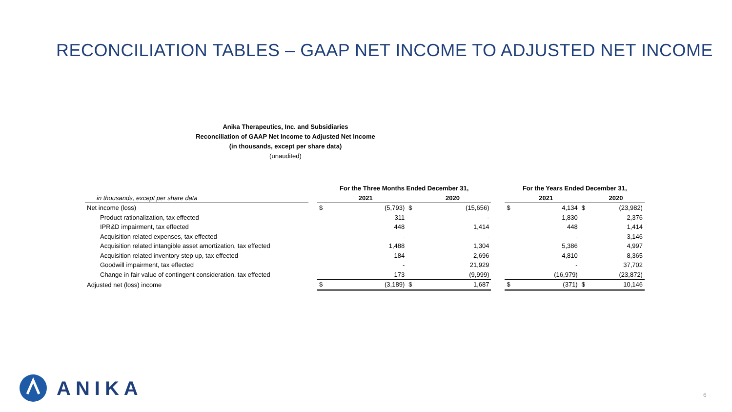RECONCILIATION TABLES – GAAP NET INCOME TO ADJUSTED NET INCOME
Anika Therapeutics, Inc. and Subsidiaries
Reconciliation of GAAP Net Income to Adjusted Net Income
(in thousands, except per share data)
(unaudited)
| | | For the Three Months Ended December 31, | | | | | For the Years Ended December 31, | | | |
| --- | --- | --- | --- | --- | --- | --- | --- | --- | --- | --- |
| in thousands, except per share data | | | 2021 | | 2020 | | | 2021 | | 2020 |
| Net income (loss) | | $ | (5,793) | $ | (15,656) | | $ | 4,134 | $ | (23,982) |
| Product rationalization, tax effected | | | 311 | | - | | | 1,830 | | 2,376 |
| IPR&D impairment, tax effected | | | 448 | | 1,414 | | | 448 | | 1,414 |
| Acquisition related expenses, tax effected | | | - | | - | | | - | | 3,146 |
| Acquisition related intangible asset amortization, tax effected | | | 1,488 | | 1,304 | | | 5,386 | | 4,997 |
| Acquisition related inventory step up, tax effected | | | 184 | | 2,696 | | | 4,810 | | 8,365 |
| Goodwill impairment, tax effected | | | - | | 21,929 | | | - | | 37,702 |
| Change in fair value of contingent consideration, tax effected | | | 173 | | (9,999) | | | (16,979) | | (23,872) |
| Adjusted net (loss) income | | $ | (3,189) | $ | 1,687 | | $ | (371) | $ | 10,146 |
ANIKA
6